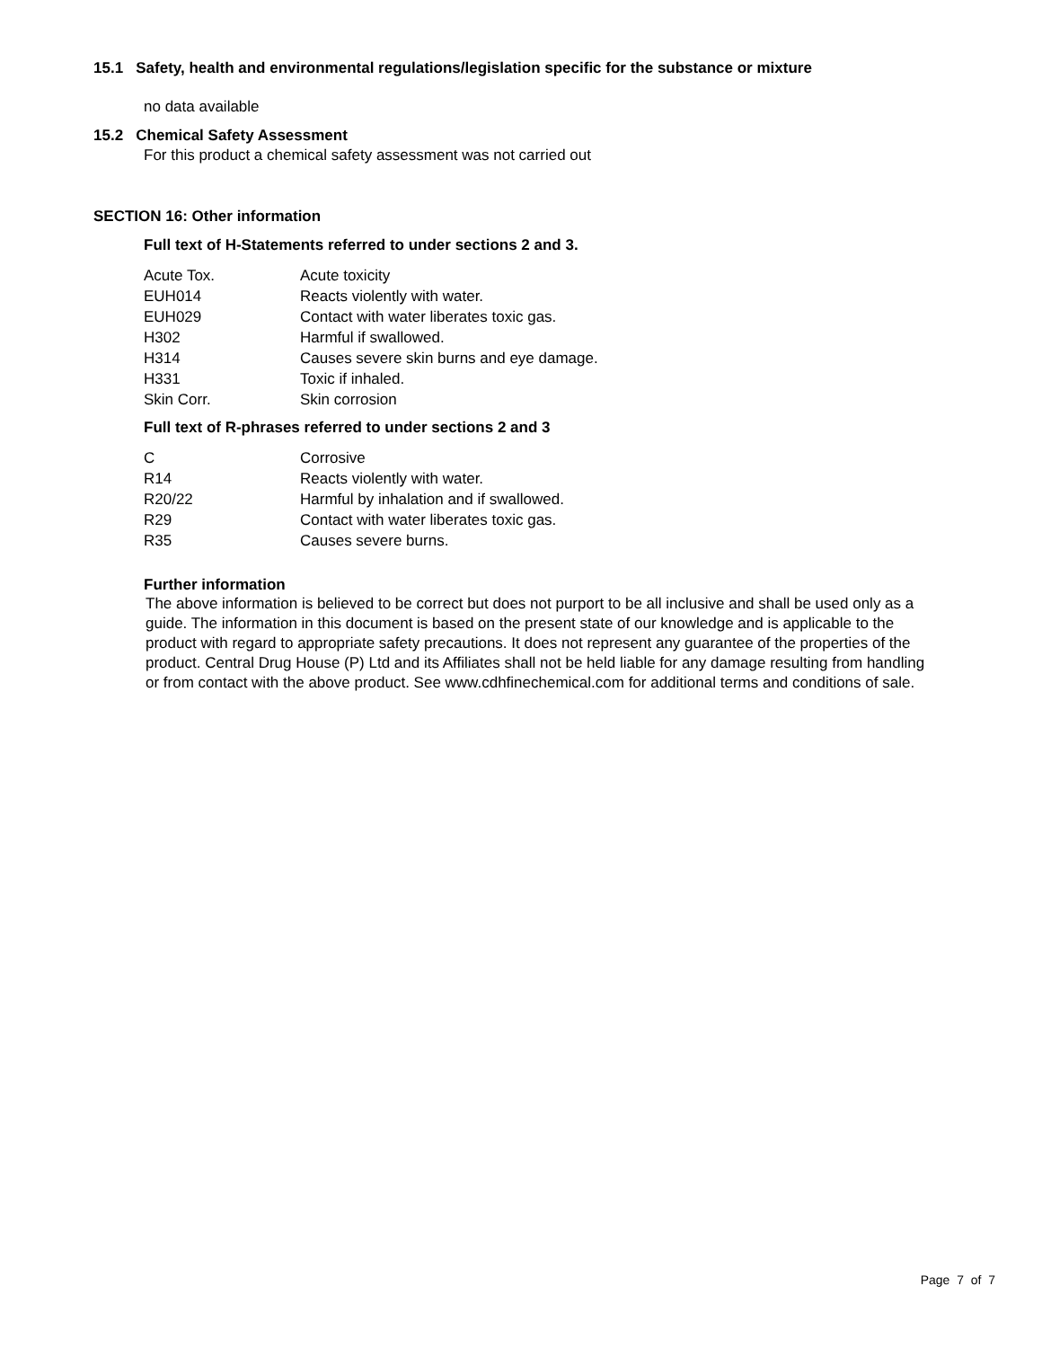15.1 Safety, health and environmental regulations/legislation specific for the substance or mixture
no data available
15.2 Chemical Safety Assessment
For this product a chemical safety assessment was not carried out
SECTION 16: Other information
Full text of H-Statements referred to under sections 2 and 3.
| Acute Tox. | Acute toxicity |
| EUH014 | Reacts violently with water. |
| EUH029 | Contact with water liberates toxic gas. |
| H302 | Harmful if swallowed. |
| H314 | Causes severe skin burns and eye damage. |
| H331 | Toxic if inhaled. |
| Skin Corr. | Skin corrosion |
Full text of R-phrases referred to under sections 2 and 3
| C | Corrosive |
| R14 | Reacts violently with water. |
| R20/22 | Harmful by inhalation and if swallowed. |
| R29 | Contact with water liberates toxic gas. |
| R35 | Causes severe burns. |
Further information
The above information is believed to be correct but does not purport to be all inclusive and shall be used only as a guide. The information in this document is based on the present state of our knowledge and is applicable to the product with regard to appropriate safety precautions. It does not represent any guarantee of the properties of the product. Central Drug House (P) Ltd and its Affiliates shall not be held liable for any damage resulting from handling or from contact with the above product. See www.cdhfinechemical.com for additional terms and conditions of sale.
Page 7 of 7